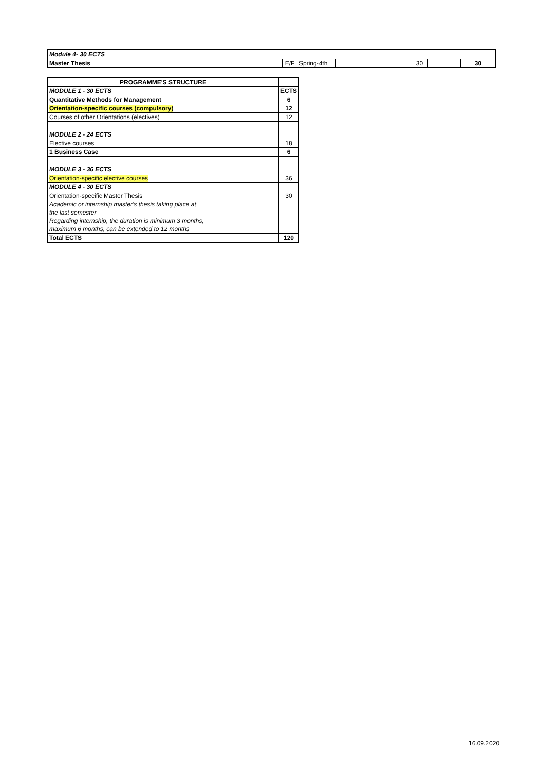| Module 4- 30 ECTS | | | | | | | |
| Master Thesis | E/F | Spring-4th | | 30 | | | 30 |
| PROGRAMME'S STRUCTURE | |
| --- | --- |
| MODULE 1 - 30 ECTS | ECTS |
| Quantitative Methods for Management | 6 |
| Orientation-specific courses (compulsory) | 12 |
| Courses of other Orientations (electives) | 12 |
| MODULE 2 - 24 ECTS | |
| Elective courses | 18 |
| 1 Business Case | 6 |
| MODULE 3 - 36 ECTS | |
| Orientation-specific elective courses | 36 |
| MODULE 4 - 30 ECTS | |
| Orientation-specific Master Thesis | 30 |
| Academic or internship master's thesis taking place at | |
| the last semester | |
| Regarding internship, the duration is minimum 3 months, | |
| maximum 6 months, can be extended to 12 months | |
| Total ECTS | 120 |
16.09.2020